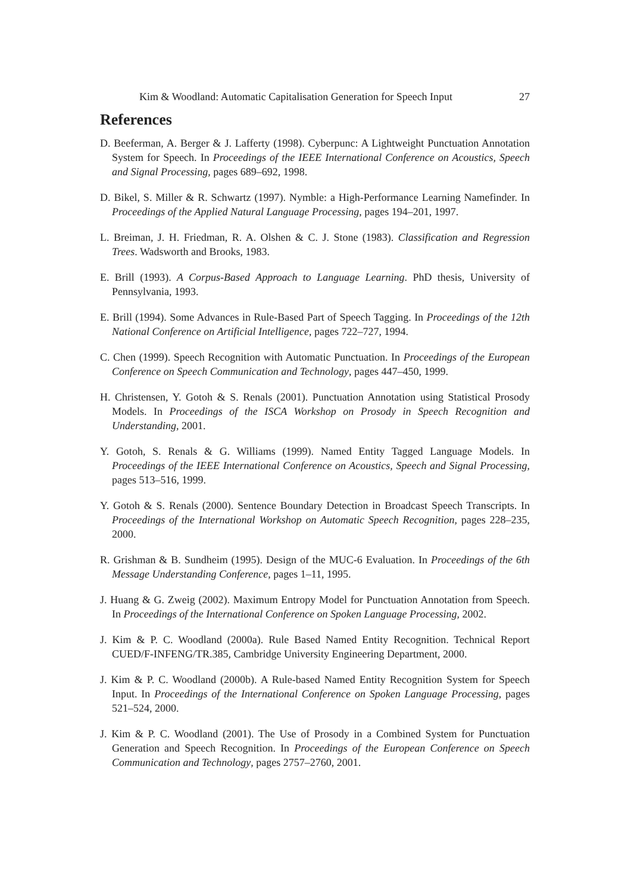Kim & Woodland: Automatic Capitalisation Generation for Speech Input 27
References
D. Beeferman, A. Berger & J. Lafferty (1998). Cyberpunc: A Lightweight Punctuation Annotation System for Speech. In Proceedings of the IEEE International Conference on Acoustics, Speech and Signal Processing, pages 689–692, 1998.
D. Bikel, S. Miller & R. Schwartz (1997). Nymble: a High-Performance Learning Namefinder. In Proceedings of the Applied Natural Language Processing, pages 194–201, 1997.
L. Breiman, J. H. Friedman, R. A. Olshen & C. J. Stone (1983). Classification and Regression Trees. Wadsworth and Brooks, 1983.
E. Brill (1993). A Corpus-Based Approach to Language Learning. PhD thesis, University of Pennsylvania, 1993.
E. Brill (1994). Some Advances in Rule-Based Part of Speech Tagging. In Proceedings of the 12th National Conference on Artificial Intelligence, pages 722–727, 1994.
C. Chen (1999). Speech Recognition with Automatic Punctuation. In Proceedings of the European Conference on Speech Communication and Technology, pages 447–450, 1999.
H. Christensen, Y. Gotoh & S. Renals (2001). Punctuation Annotation using Statistical Prosody Models. In Proceedings of the ISCA Workshop on Prosody in Speech Recognition and Understanding, 2001.
Y. Gotoh, S. Renals & G. Williams (1999). Named Entity Tagged Language Models. In Proceedings of the IEEE International Conference on Acoustics, Speech and Signal Processing, pages 513–516, 1999.
Y. Gotoh & S. Renals (2000). Sentence Boundary Detection in Broadcast Speech Transcripts. In Proceedings of the International Workshop on Automatic Speech Recognition, pages 228–235, 2000.
R. Grishman & B. Sundheim (1995). Design of the MUC-6 Evaluation. In Proceedings of the 6th Message Understanding Conference, pages 1–11, 1995.
J. Huang & G. Zweig (2002). Maximum Entropy Model for Punctuation Annotation from Speech. In Proceedings of the International Conference on Spoken Language Processing, 2002.
J. Kim & P. C. Woodland (2000a). Rule Based Named Entity Recognition. Technical Report CUED/F-INFENG/TR.385, Cambridge University Engineering Department, 2000.
J. Kim & P. C. Woodland (2000b). A Rule-based Named Entity Recognition System for Speech Input. In Proceedings of the International Conference on Spoken Language Processing, pages 521–524, 2000.
J. Kim & P. C. Woodland (2001). The Use of Prosody in a Combined System for Punctuation Generation and Speech Recognition. In Proceedings of the European Conference on Speech Communication and Technology, pages 2757–2760, 2001.